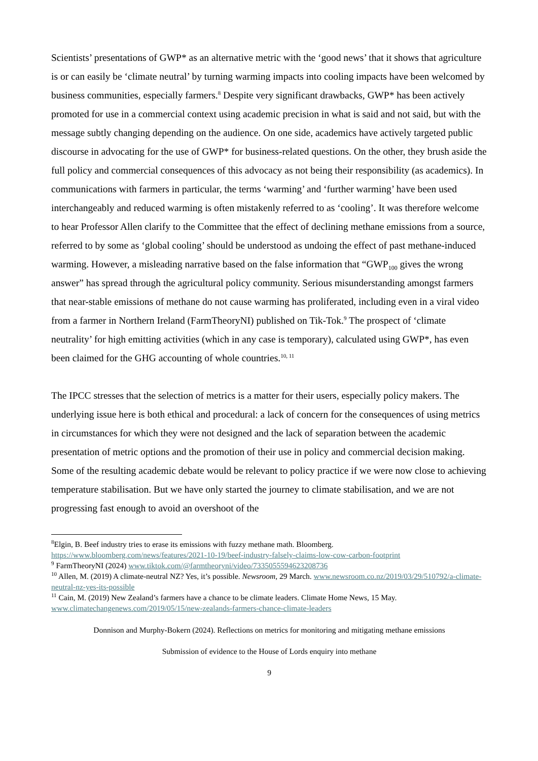Scientists’ presentations of GWP* as an alternative metric with the ‘good news’ that it shows that agriculture is or can easily be ‘climate neutral’ by turning warming impacts into cooling impacts have been welcomed by business communities, especially farmers.<sup>8</sup> Despite very significant drawbacks, GWP* has been actively promoted for use in a commercial context using academic precision in what is said and not said, but with the message subtly changing depending on the audience. On one side, academics have actively targeted public discourse in advocating for the use of GWP* for business-related questions. On the other, they brush aside the full policy and commercial consequences of this advocacy as not being their responsibility (as academics). In communications with farmers in particular, the terms ‘warming’ and ‘further warming’ have been used interchangeably and reduced warming is often mistakenly referred to as ‘cooling’. It was therefore welcome to hear Professor Allen clarify to the Committee that the effect of declining methane emissions from a source, referred to by some as ‘global cooling’ should be understood as undoing the effect of past methane-induced warming. However, a misleading narrative based on the false information that “GWP<sub>100</sub> gives the wrong answer” has spread through the agricultural policy community. Serious misunderstanding amongst farmers that near-stable emissions of methane do not cause warming has proliferated, including even in a viral video from a farmer in Northern Ireland (FarmTheoryNI) published on Tik-Tok.<sup>9</sup> The prospect of ‘climate neutrality’ for high emitting activities (which in any case is temporary), calculated using GWP*, has even been claimed for the GHG accounting of whole countries.<sup>10, 11</sup>
The IPCC stresses that the selection of metrics is a matter for their users, especially policy makers. The underlying issue here is both ethical and procedural: a lack of concern for the consequences of using metrics in circumstances for which they were not designed and the lack of separation between the academic presentation of metric options and the promotion of their use in policy and commercial decision making. Some of the resulting academic debate would be relevant to policy practice if we were now close to achieving temperature stabilisation. But we have only started the journey to climate stabilisation, and we are not progressing fast enough to avoid an overshoot of the
<sup>8</sup> Elgin, B. Beef industry tries to erase its emissions with fuzzy methane math. Bloomberg. https://www.bloomberg.com/news/features/2021-10-19/beef-industry-falsely-claims-low-cow-carbon-footprint
<sup>9</sup> FarmTheoryNI (2024) www.tiktok.com/@farmtheoryni/video/7335055594623208736
<sup>10</sup> Allen, M. (2019) A climate-neutral NZ? Yes, it’s possible. Newsroom, 29 March. www.newsroom.co.nz/2019/03/29/510792/a-climate-neutral-nz-yes-its-possible
<sup>11</sup> Cain, M. (2019) New Zealand’s farmers have a chance to be climate leaders. Climate Home News, 15 May. www.climatechangenews.com/2019/05/15/new-zealands-farmers-chance-climate-leaders
Donnison and Murphy-Bokern (2024). Reflections on metrics for monitoring and mitigating methane emissions
Submission of evidence to the House of Lords enquiry into methane
9